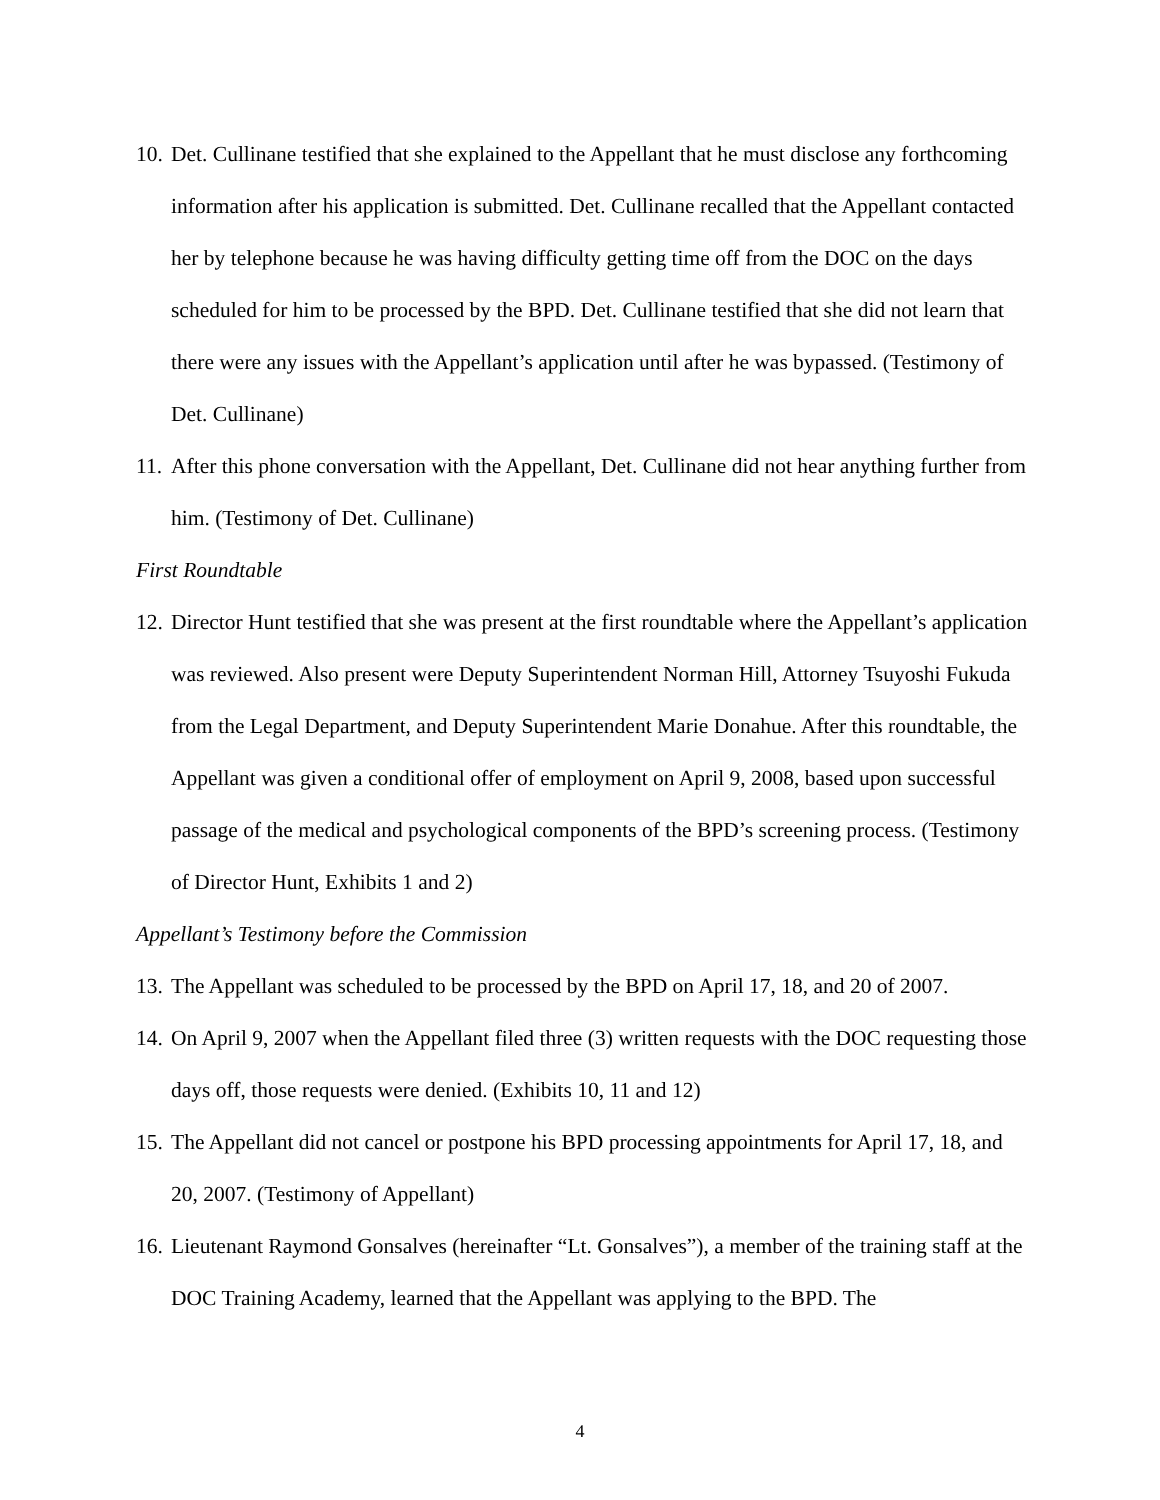10.
Det. Cullinane testified that she explained to the Appellant that he must disclose any forthcoming information after his application is submitted. Det. Cullinane recalled that the Appellant contacted her by telephone because he was having difficulty getting time off from the DOC on the days scheduled for him to be processed by the BPD. Det. Cullinane testified that she did not learn that there were any issues with the Appellant’s application until after he was bypassed. (Testimony of Det. Cullinane)
11.
After this phone conversation with the Appellant, Det. Cullinane did not hear anything further from him. (Testimony of Det. Cullinane)
First Roundtable
12.
Director Hunt testified that she was present at the first roundtable where the Appellant’s application was reviewed. Also present were Deputy Superintendent Norman Hill, Attorney Tsuyoshi Fukuda from the Legal Department, and Deputy Superintendent Marie Donahue. After this roundtable, the Appellant was given a conditional offer of employment on April 9, 2008, based upon successful passage of the medical and psychological components of the BPD’s screening process. (Testimony of Director Hunt, Exhibits 1 and 2)
Appellant’s Testimony before the Commission
13.
The Appellant was scheduled to be processed by the BPD on April 17, 18, and 20 of 2007.
14.
On April 9, 2007 when the Appellant filed three (3) written requests with the DOC requesting those days off, those requests were denied. (Exhibits 10, 11 and 12)
15.
The Appellant did not cancel or postpone his BPD processing appointments for April 17, 18, and 20, 2007. (Testimony of Appellant)
16.
Lieutenant Raymond Gonsalves (hereinafter “Lt. Gonsalves”), a member of the training staff at the DOC Training Academy, learned that the Appellant was applying to the BPD. The
4